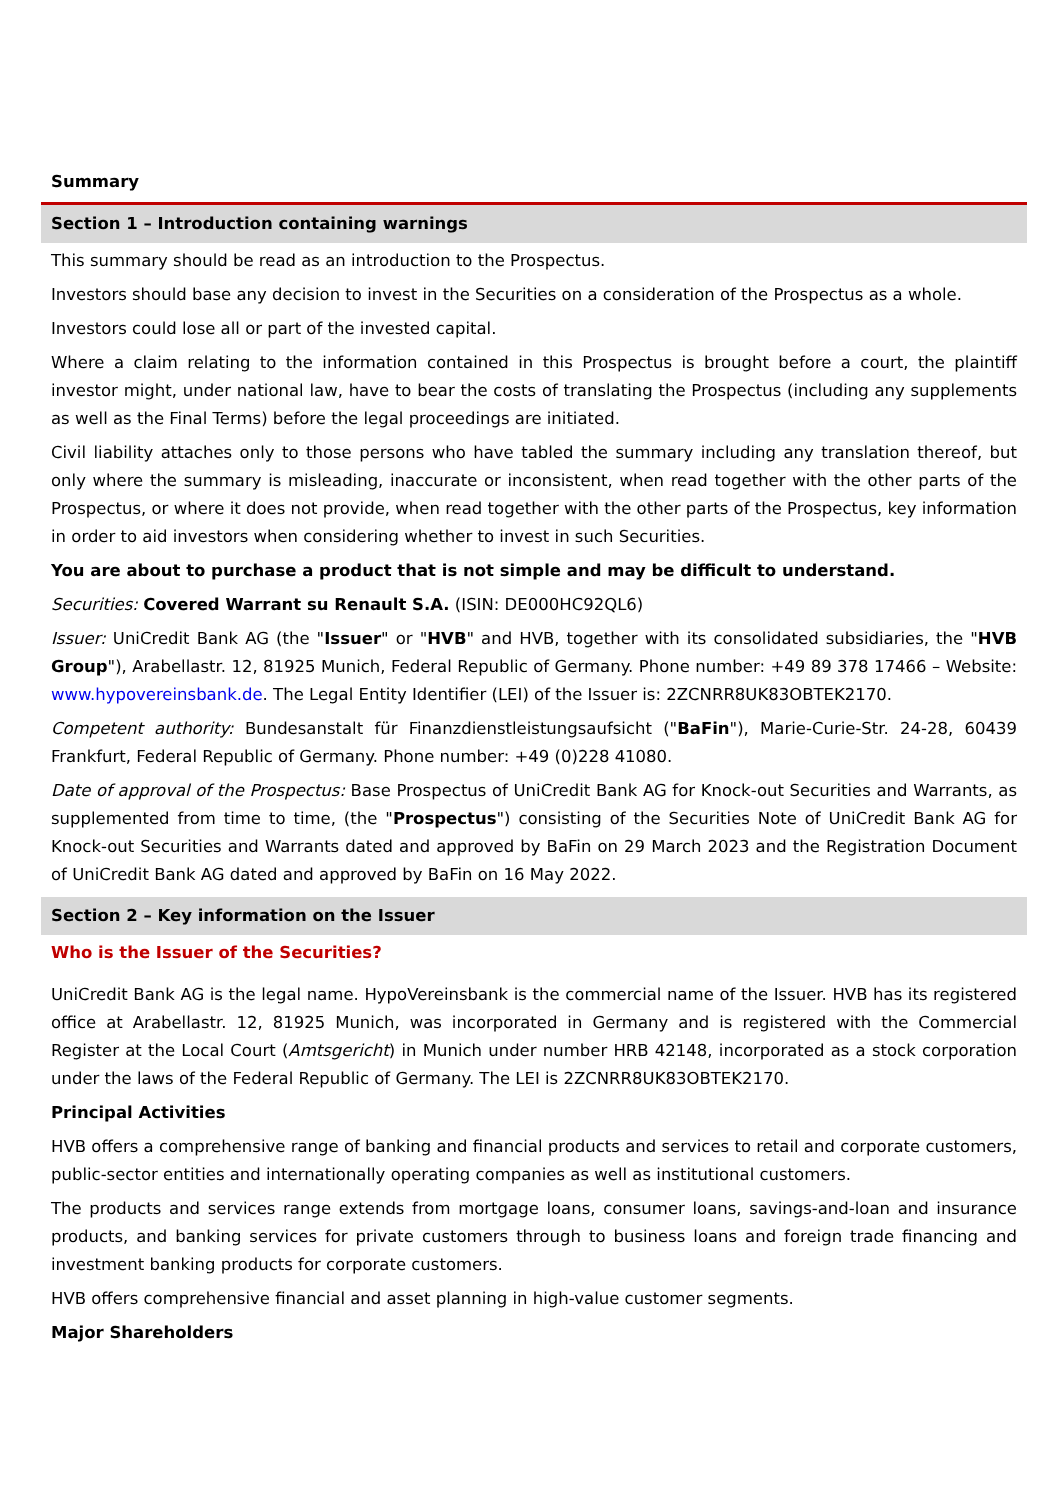Summary
Section 1 – Introduction containing warnings
This summary should be read as an introduction to the Prospectus.
Investors should base any decision to invest in the Securities on a consideration of the Prospectus as a whole.
Investors could lose all or part of the invested capital.
Where a claim relating to the information contained in this Prospectus is brought before a court, the plaintiff investor might, under national law, have to bear the costs of translating the Prospectus (including any supplements as well as the Final Terms) before the legal proceedings are initiated.
Civil liability attaches only to those persons who have tabled the summary including any translation thereof, but only where the summary is misleading, inaccurate or inconsistent, when read together with the other parts of the Prospectus, or where it does not provide, when read together with the other parts of the Prospectus, key information in order to aid investors when considering whether to invest in such Securities.
You are about to purchase a product that is not simple and may be difficult to understand.
Securities: Covered Warrant su Renault S.A. (ISIN: DE000HC92QL6)
Issuer: UniCredit Bank AG (the "Issuer" or "HVB" and HVB, together with its consolidated subsidiaries, the "HVB Group"), Arabellastr. 12, 81925 Munich, Federal Republic of Germany. Phone number: +49 89 378 17466 – Website: www.hypovereinsbank.de. The Legal Entity Identifier (LEI) of the Issuer is: 2ZCNRR8UK83OBTEK2170.
Competent authority: Bundesanstalt für Finanzdienstleistungsaufsicht ("BaFin"), Marie-Curie-Str. 24-28, 60439 Frankfurt, Federal Republic of Germany. Phone number: +49 (0)228 41080.
Date of approval of the Prospectus: Base Prospectus of UniCredit Bank AG for Knock-out Securities and Warrants, as supplemented from time to time, (the "Prospectus") consisting of the Securities Note of UniCredit Bank AG for Knock-out Securities and Warrants dated and approved by BaFin on 29 March 2023 and the Registration Document of UniCredit Bank AG dated and approved by BaFin on 16 May 2022.
Section 2 – Key information on the Issuer
Who is the Issuer of the Securities?
UniCredit Bank AG is the legal name. HypoVereinsbank is the commercial name of the Issuer. HVB has its registered office at Arabellastr. 12, 81925 Munich, was incorporated in Germany and is registered with the Commercial Register at the Local Court (Amtsgericht) in Munich under number HRB 42148, incorporated as a stock corporation under the laws of the Federal Republic of Germany. The LEI is 2ZCNRR8UK83OBTEK2170.
Principal Activities
HVB offers a comprehensive range of banking and financial products and services to retail and corporate customers, public-sector entities and internationally operating companies as well as institutional customers.
The products and services range extends from mortgage loans, consumer loans, savings-and-loan and insurance products, and banking services for private customers through to business loans and foreign trade financing and investment banking products for corporate customers.
HVB offers comprehensive financial and asset planning in high-value customer segments.
Major Shareholders